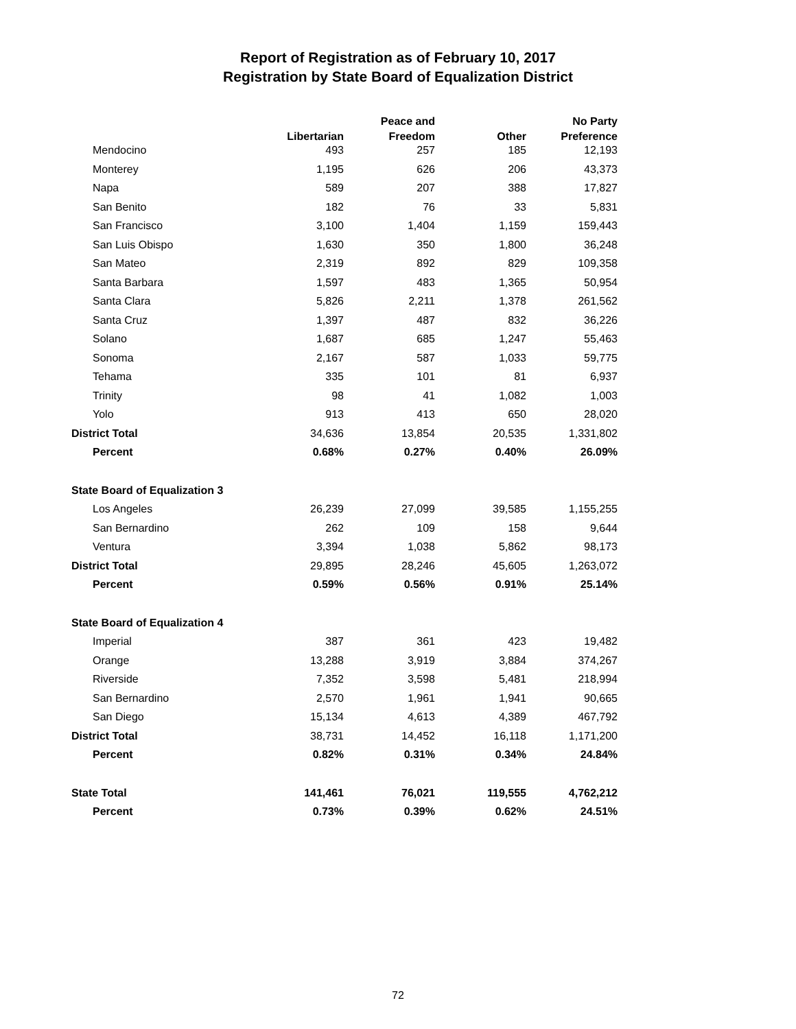Report of Registration as of February 10, 2017
Registration by State Board of Equalization District
| | Libertarian | Peace and Freedom | Other | No Party Preference |
| --- | --- | --- | --- | --- |
| Mendocino | 493 | 257 | 185 | 12,193 |
| Monterey | 1,195 | 626 | 206 | 43,373 |
| Napa | 589 | 207 | 388 | 17,827 |
| San Benito | 182 | 76 | 33 | 5,831 |
| San Francisco | 3,100 | 1,404 | 1,159 | 159,443 |
| San Luis Obispo | 1,630 | 350 | 1,800 | 36,248 |
| San Mateo | 2,319 | 892 | 829 | 109,358 |
| Santa Barbara | 1,597 | 483 | 1,365 | 50,954 |
| Santa Clara | 5,826 | 2,211 | 1,378 | 261,562 |
| Santa Cruz | 1,397 | 487 | 832 | 36,226 |
| Solano | 1,687 | 685 | 1,247 | 55,463 |
| Sonoma | 2,167 | 587 | 1,033 | 59,775 |
| Tehama | 335 | 101 | 81 | 6,937 |
| Trinity | 98 | 41 | 1,082 | 1,003 |
| Yolo | 913 | 413 | 650 | 28,020 |
| District Total | 34,636 | 13,854 | 20,535 | 1,331,802 |
| Percent | 0.68% | 0.27% | 0.40% | 26.09% |
| State Board of Equalization 3 | | | | |
| Los Angeles | 26,239 | 27,099 | 39,585 | 1,155,255 |
| San Bernardino | 262 | 109 | 158 | 9,644 |
| Ventura | 3,394 | 1,038 | 5,862 | 98,173 |
| District Total | 29,895 | 28,246 | 45,605 | 1,263,072 |
| Percent | 0.59% | 0.56% | 0.91% | 25.14% |
| State Board of Equalization 4 | | | | |
| Imperial | 387 | 361 | 423 | 19,482 |
| Orange | 13,288 | 3,919 | 3,884 | 374,267 |
| Riverside | 7,352 | 3,598 | 5,481 | 218,994 |
| San Bernardino | 2,570 | 1,961 | 1,941 | 90,665 |
| San Diego | 15,134 | 4,613 | 4,389 | 467,792 |
| District Total | 38,731 | 14,452 | 16,118 | 1,171,200 |
| Percent | 0.82% | 0.31% | 0.34% | 24.84% |
| State Total | 141,461 | 76,021 | 119,555 | 4,762,212 |
| Percent | 0.73% | 0.39% | 0.62% | 24.51% |
72